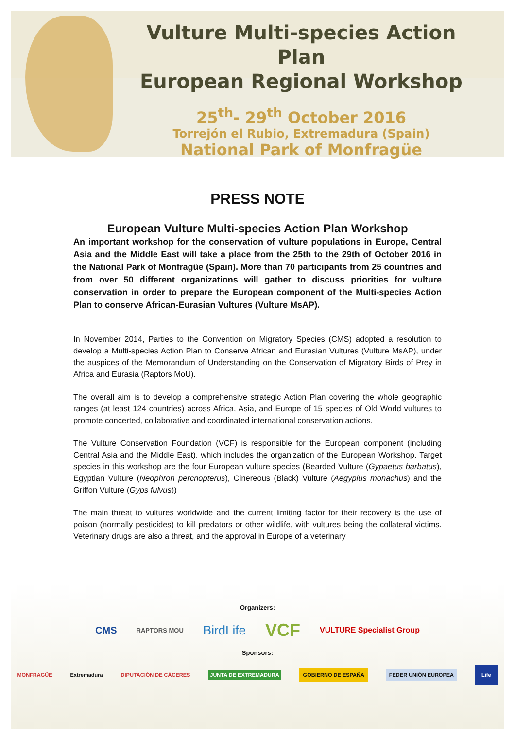Vulture Multi-species Action Plan
European Regional Workshop
25<sup>th</sup>- 29<sup>th</sup> October 2016
Torrejón el Rubio, Extremadura (Spain)
National Park of Monfragüe
PRESS NOTE
European Vulture Multi-species Action Plan Workshop
An important workshop for the conservation of vulture populations in Europe, Central Asia and the Middle East will take a place from the 25th to the 29th of October 2016 in the National Park of Monfragüe (Spain). More than 70 participants from 25 countries and from over 50 different organizations will gather to discuss priorities for vulture conservation in order to prepare the European component of the Multi-species Action Plan to conserve African-Eurasian Vultures (Vulture MsAP).
In November 2014, Parties to the Convention on Migratory Species (CMS) adopted a resolution to develop a Multi-species Action Plan to Conserve African and Eurasian Vultures (Vulture MsAP), under the auspices of the Memorandum of Understanding on the Conservation of Migratory Birds of Prey in Africa and Eurasia (Raptors MoU).
The overall aim is to develop a comprehensive strategic Action Plan covering the whole geographic ranges (at least 124 countries) across Africa, Asia, and Europe of 15 species of Old World vultures to promote concerted, collaborative and coordinated international conservation actions.
The Vulture Conservation Foundation (VCF) is responsible for the European component (including Central Asia and the Middle East), which includes the organization of the European Workshop. Target species in this workshop are the four European vulture species (Bearded Vulture (Gypaetus barbatus), Egyptian Vulture (Neophron percnopterus), Cinereous (Black) Vulture (Aegypius monachus) and the Griffon Vulture (Gyps fulvus))
The main threat to vultures worldwide and the current limiting factor for their recovery is the use of poison (normally pesticides) to kill predators or other wildlife, with vultures being the collateral victims. Veterinary drugs are also a threat, and the approval in Europe of a veterinary
Organizers:
CMS RAPTORS MOU BirdLife VCF VULTURE Specialist Group
Sponsors:
MONFRAGÜE Extremadura DIPUTACIÓN DE CÁCERES JUNTA DE EXTREMADURA GOBIERNO DE ESPAÑA FEDER UNIÓN EUROPEA Life